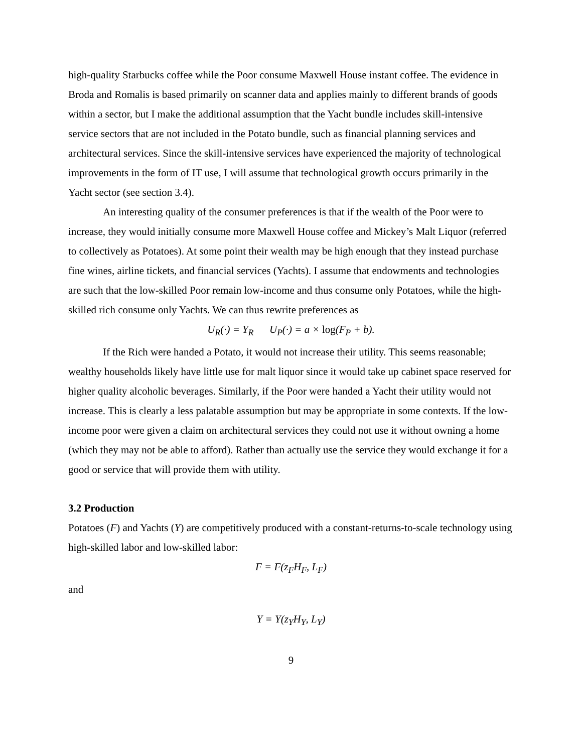high-quality Starbucks coffee while the Poor consume Maxwell House instant coffee. The evidence in Broda and Romalis is based primarily on scanner data and applies mainly to different brands of goods within a sector, but I make the additional assumption that the Yacht bundle includes skill-intensive service sectors that are not included in the Potato bundle, such as financial planning services and architectural services. Since the skill-intensive services have experienced the majority of technological improvements in the form of IT use, I will assume that technological growth occurs primarily in the Yacht sector (see section 3.4).
An interesting quality of the consumer preferences is that if the wealth of the Poor were to increase, they would initially consume more Maxwell House coffee and Mickey’s Malt Liquor (referred to collectively as Potatoes). At some point their wealth may be high enough that they instead purchase fine wines, airline tickets, and financial services (Yachts). I assume that endowments and technologies are such that the low-skilled Poor remain low-income and thus consume only Potatoes, while the high-skilled rich consume only Yachts. We can thus rewrite preferences as
U<sub>R</sub>(·) = Y<sub>R</sub> U<sub>P</sub>(·) = a × log(F<sub>P</sub> + b).
If the Rich were handed a Potato, it would not increase their utility. This seems reasonable; wealthy households likely have little use for malt liquor since it would take up cabinet space reserved for higher quality alcoholic beverages. Similarly, if the Poor were handed a Yacht their utility would not increase. This is clearly a less palatable assumption but may be appropriate in some contexts. If the low-income poor were given a claim on architectural services they could not use it without owning a home (which they may not be able to afford). Rather than actually use the service they would exchange it for a good or service that will provide them with utility.
3.2 Production
Potatoes (F) and Yachts (Y) are competitively produced with a constant-returns-to-scale technology using high-skilled labor and low-skilled labor:
F = F(z<sub>F</sub>H<sub>F</sub>, L<sub>F</sub>)
and
Y = Y(z<sub>Y</sub>H<sub>Y</sub>, L<sub>Y</sub>)
9